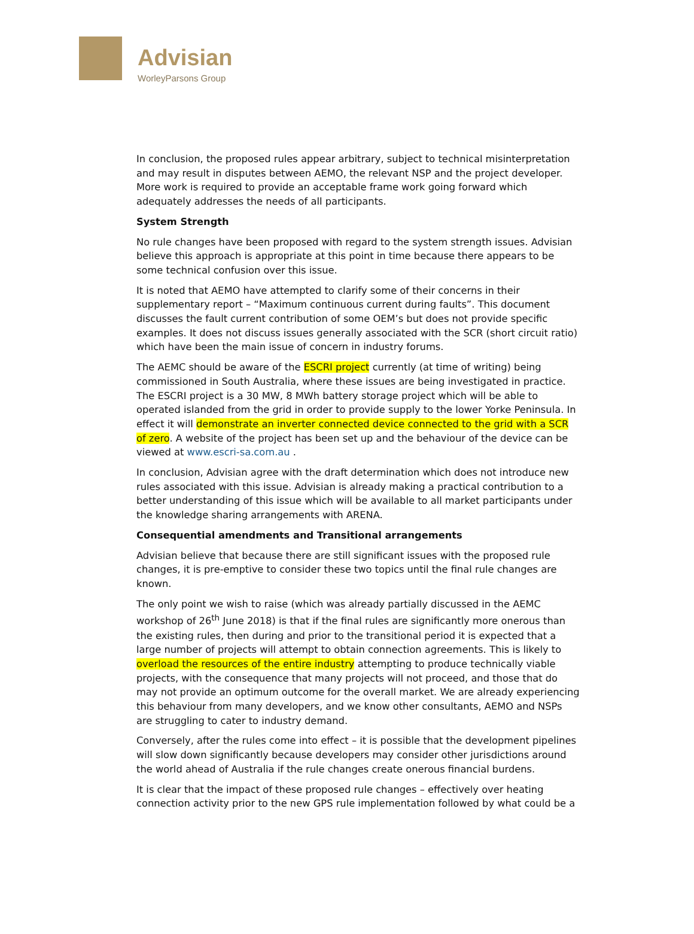Advisian
WorleyParsons Group
In conclusion, the proposed rules appear arbitrary, subject to technical misinterpretation and may result in disputes between AEMO, the relevant NSP and the project developer. More work is required to provide an acceptable frame work going forward which adequately addresses the needs of all participants.
System Strength
No rule changes have been proposed with regard to the system strength issues. Advisian believe this approach is appropriate at this point in time because there appears to be some technical confusion over this issue.
It is noted that AEMO have attempted to clarify some of their concerns in their supplementary report – “Maximum continuous current during faults”. This document discusses the fault current contribution of some OEM’s but does not provide specific examples. It does not discuss issues generally associated with the SCR (short circuit ratio) which have been the main issue of concern in industry forums.
The AEMC should be aware of the ESCRI project currently (at time of writing) being commissioned in South Australia, where these issues are being investigated in practice. The ESCRI project is a 30 MW, 8 MWh battery storage project which will be able to operated islanded from the grid in order to provide supply to the lower Yorke Peninsula. In effect it will demonstrate an inverter connected device connected to the grid with a SCR of zero. A website of the project has been set up and the behaviour of the device can be viewed at www.escri-sa.com.au .
In conclusion, Advisian agree with the draft determination which does not introduce new rules associated with this issue. Advisian is already making a practical contribution to a better understanding of this issue which will be available to all market participants under the knowledge sharing arrangements with ARENA.
Consequential amendments and Transitional arrangements
Advisian believe that because there are still significant issues with the proposed rule changes, it is pre-emptive to consider these two topics until the final rule changes are known.
The only point we wish to raise (which was already partially discussed in the AEMC workshop of 26<sup>th</sup> June 2018) is that if the final rules are significantly more onerous than the existing rules, then during and prior to the transitional period it is expected that a large number of projects will attempt to obtain connection agreements. This is likely to overload the resources of the entire industry attempting to produce technically viable projects, with the consequence that many projects will not proceed, and those that do may not provide an optimum outcome for the overall market. We are already experiencing this behaviour from many developers, and we know other consultants, AEMO and NSPs are struggling to cater to industry demand.
Conversely, after the rules come into effect – it is possible that the development pipelines will slow down significantly because developers may consider other jurisdictions around the world ahead of Australia if the rule changes create onerous financial burdens.
It is clear that the impact of these proposed rule changes – effectively over heating connection activity prior to the new GPS rule implementation followed by what could be a